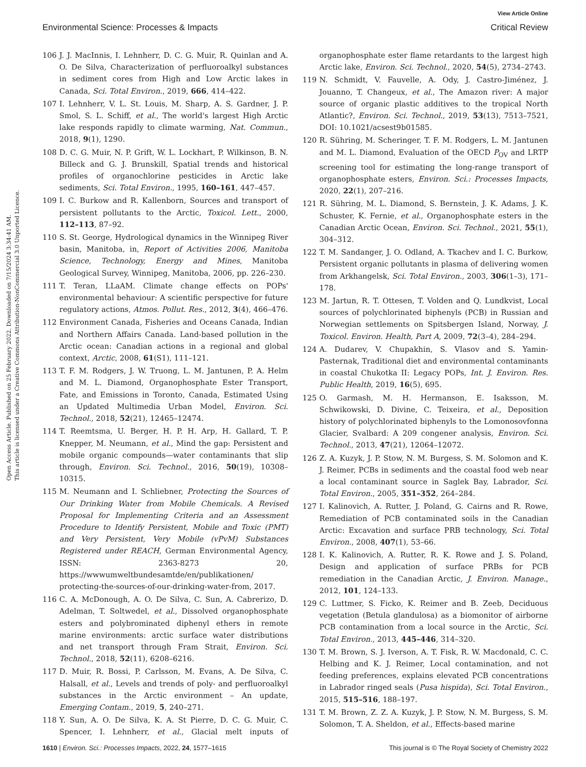View Article Online
Environmental Science: Processes & Impacts Critical Review
Open Access Article. Published on 25 February 2022. Downloaded on 7/15/2024 3:34:41 AM.
This article is licensed under a Creative Commons Attribution-NonCommercial 3.0 Unported Licence.
106 J. J. MacInnis, I. Lehnherr, D. C. G. Muir, R. Quinlan and A. O. De Silva, Characterization of perfluoroalkyl substances in sediment cores from High and Low Arctic lakes in Canada, Sci. Total Environ., 2019, 666, 414–422.
107 I. Lehnherr, V. L. St. Louis, M. Sharp, A. S. Gardner, J. P. Smol, S. L. Schiff, et al., The world's largest High Arctic lake responds rapidly to climate warming, Nat. Commun., 2018, 9(1), 1290.
108 D. C. G. Muir, N. P. Grift, W. L. Lockhart, P. Wilkinson, B. N. Billeck and G. J. Brunskill, Spatial trends and historical profiles of organochlorine pesticides in Arctic lake sediments, Sci. Total Environ., 1995, 160–161, 447–457.
109 I. C. Burkow and R. Kallenborn, Sources and transport of persistent pollutants to the Arctic, Toxicol. Lett., 2000, 112–113, 87–92.
110 S. St. George, Hydrological dynamics in the Winnipeg River basin, Manitoba, in, Report of Activities 2006, Manitoba Science, Technology, Energy and Mines, Manitoba Geological Survey, Winnipeg, Manitoba, 2006, pp. 226–230.
111 T. Teran, LLaAM. Climate change effects on POPs' environmental behaviour: A scientific perspective for future regulatory actions, Atmos. Pollut. Res., 2012, 3(4), 466–476.
112 Environment Canada, Fisheries and Oceans Canada, Indian and Northern Affairs Canada. Land-based pollution in the Arctic ocean: Canadian actions in a regional and global context, Arctic, 2008, 61(S1), 111–121.
113 T. F. M. Rodgers, J. W. Truong, L. M. Jantunen, P. A. Helm and M. L. Diamond, Organophosphate Ester Transport, Fate, and Emissions in Toronto, Canada, Estimated Using an Updated Multimedia Urban Model, Environ. Sci. Technol., 2018, 52(21), 12465–12474.
114 T. Reemtsma, U. Berger, H. P. H. Arp, H. Gallard, T. P. Knepper, M. Neumann, et al., Mind the gap: Persistent and mobile organic compounds—water contaminants that slip through, Environ. Sci. Technol., 2016, 50(19), 10308–10315.
115 M. Neumann and I. Schliebner, Protecting the Sources of Our Drinking Water from Mobile Chemicals. A Revised Proposal for Implementing Criteria and an Assessment Procedure to Identify Persistent, Mobile and Toxic (PMT) and Very Persistent, Very Mobile (vPvM) Substances Registered under REACH, German Environmental Agency, ISSN: 2363-8273 20, https://wwwumweltbundesamtde/en/publikationen/ protecting-the-sources-of-our-drinking-water-from, 2017.
116 C. A. McDonough, A. O. De Silva, C. Sun, A. Cabrerizo, D. Adelman, T. Soltwedel, et al., Dissolved organophosphate esters and polybrominated diphenyl ethers in remote marine environments: arctic surface water distributions and net transport through Fram Strait, Environ. Sci. Technol., 2018, 52(11), 6208–6216.
117 D. Muir, R. Bossi, P. Carlsson, M. Evans, A. De Silva, C. Halsall, et al., Levels and trends of poly- and perfluoroalkyl substances in the Arctic environment – An update, Emerging Contam., 2019, 5, 240–271.
118 Y. Sun, A. O. De Silva, K. A. St Pierre, D. C. G. Muir, C. Spencer, I. Lehnherr, et al., Glacial melt inputs of organophosphate ester flame retardants to the largest high Arctic lake, Environ. Sci. Technol., 2020, 54(5), 2734–2743.
119 N. Schmidt, V. Fauvelle, A. Ody, J. Castro-Jiménez, J. Jouanno, T. Changeux, et al., The Amazon river: A major source of organic plastic additives to the tropical North Atlantic?, Environ. Sci. Technol., 2019, 53(13), 7513–7521, DOI: 10.1021/acsest9b01585.
120 R. Sühring, M. Scheringer, T. F. M. Rodgers, L. M. Jantunen and M. L. Diamond, Evaluation of the OECD P<sub>OV</sub> and LRTP screening tool for estimating the long-range transport of organophosphate esters, Environ. Sci.: Processes Impacts, 2020, 22(1), 207–216.
121 R. Sühring, M. L. Diamond, S. Bernstein, J. K. Adams, J. K. Schuster, K. Fernie, et al., Organophosphate esters in the Canadian Arctic Ocean, Environ. Sci. Technol., 2021, 55(1), 304–312.
122 T. M. Sandanger, J. O. Odland, A. Tkachev and I. C. Burkow, Persistent organic pollutants in plasma of delivering women from Arkhangelsk, Sci. Total Environ., 2003, 306(1–3), 171–178.
123 M. Jartun, R. T. Ottesen, T. Volden and Q. Lundkvist, Local sources of polychlorinated biphenyls (PCB) in Russian and Norwegian settlements on Spitsbergen Island, Norway, J. Toxicol. Environ. Health, Part A, 2009, 72(3–4), 284–294.
124 A. Dudarev, V. Chupakhin, S. Vlasov and S. Yamin-Pasternak, Traditional diet and environmental contaminants in coastal Chukotka II: Legacy POPs, Int. J. Environ. Res. Public Health, 2019, 16(5), 695.
125 O. Garmash, M. H. Hermanson, E. Isaksson, M. Schwikowski, D. Divine, C. Teixeira, et al., Deposition history of polychlorinated biphenyls to the Lomonosovfonna Glacier, Svalbard: A 209 congener analysis, Environ. Sci. Technol., 2013, 47(21), 12064–12072.
126 Z. A. Kuzyk, J. P. Stow, N. M. Burgess, S. M. Solomon and K. J. Reimer, PCBs in sediments and the coastal food web near a local contaminant source in Saglek Bay, Labrador, Sci. Total Environ., 2005, 351–352, 264–284.
127 I. Kalinovich, A. Rutter, J. Poland, G. Cairns and R. Rowe, Remediation of PCB contaminated soils in the Canadian Arctic: Excavation and surface PRB technology, Sci. Total Environ., 2008, 407(1), 53–66.
128 I. K. Kalinovich, A. Rutter, R. K. Rowe and J. S. Poland, Design and application of surface PRBs for PCB remediation in the Canadian Arctic, J. Environ. Manage., 2012, 101, 124–133.
129 C. Luttmer, S. Ficko, K. Reimer and B. Zeeb, Deciduous vegetation (Betula glandulosa) as a biomonitor of airborne PCB contamination from a local source in the Arctic, Sci. Total Environ., 2013, 445–446, 314–320.
130 T. M. Brown, S. J. Iverson, A. T. Fisk, R. W. Macdonald, C. C. Helbing and K. J. Reimer, Local contamination, and not feeding preferences, explains elevated PCB concentrations in Labrador ringed seals (Pusa hispida), Sci. Total Environ., 2015, 515–516, 188–197.
131 T. M. Brown, Z. Z. A. Kuzyk, J. P. Stow, N. M. Burgess, S. M. Solomon, T. A. Sheldon, et al., Effects-based marine
1610 | Environ. Sci.: Processes Impacts, 2022, 24, 1577–1615 This journal is © The Royal Society of Chemistry 2022